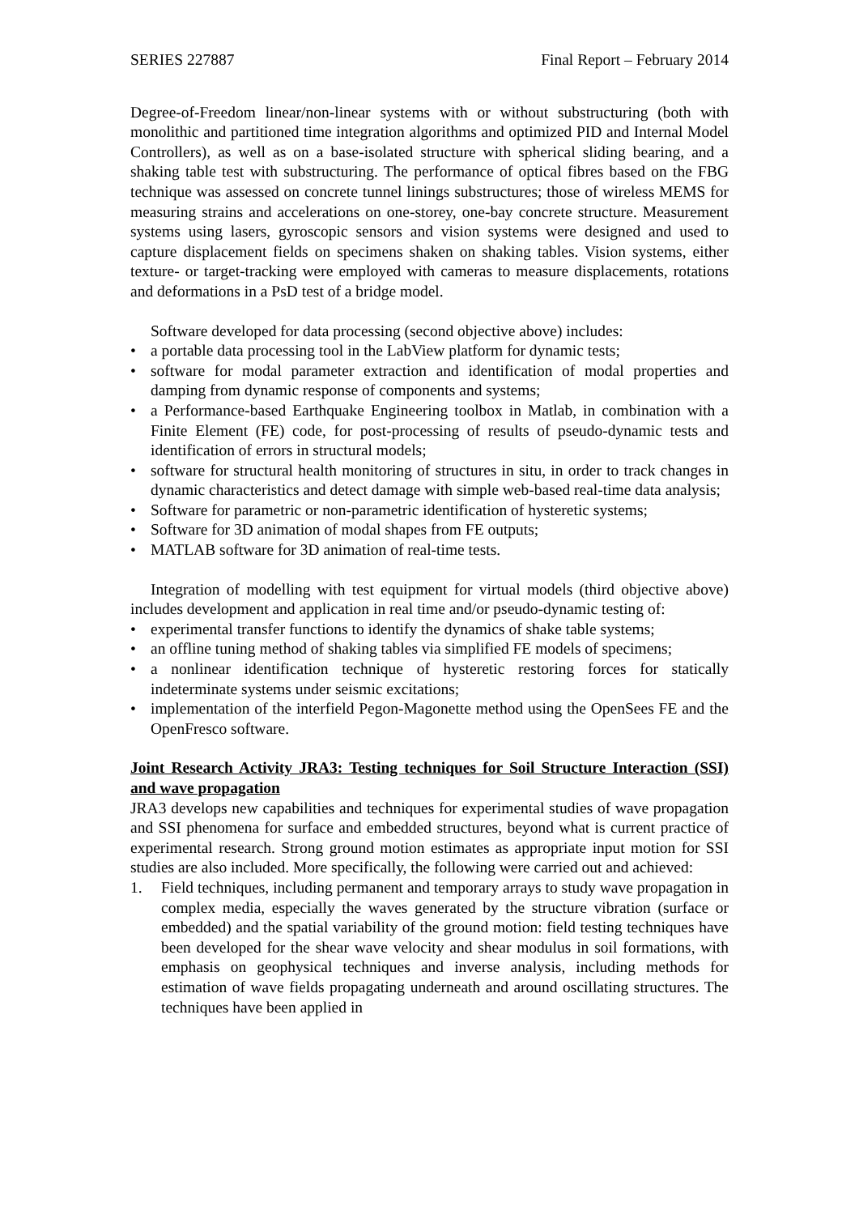SERIES 227887 Final Report – February 2014
Degree-of-Freedom linear/non-linear systems with or without substructuring (both with monolithic and partitioned time integration algorithms and optimized PID and Internal Model Controllers), as well as on a base-isolated structure with spherical sliding bearing, and a shaking table test with substructuring. The performance of optical fibres based on the FBG technique was assessed on concrete tunnel linings substructures; those of wireless MEMS for measuring strains and accelerations on one-storey, one-bay concrete structure. Measurement systems using lasers, gyroscopic sensors and vision systems were designed and used to capture displacement fields on specimens shaken on shaking tables. Vision systems, either texture- or target-tracking were employed with cameras to measure displacements, rotations and deformations in a PsD test of a bridge model.
Software developed for data processing (second objective above) includes:
• a portable data processing tool in the LabView platform for dynamic tests;
• software for modal parameter extraction and identification of modal properties and damping from dynamic response of components and systems;
• a Performance-based Earthquake Engineering toolbox in Matlab, in combination with a Finite Element (FE) code, for post-processing of results of pseudo-dynamic tests and identification of errors in structural models;
• software for structural health monitoring of structures in situ, in order to track changes in dynamic characteristics and detect damage with simple web-based real-time data analysis;
• Software for parametric or non-parametric identification of hysteretic systems;
• Software for 3D animation of modal shapes from FE outputs;
• MATLAB software for 3D animation of real-time tests.
Integration of modelling with test equipment for virtual models (third objective above) includes development and application in real time and/or pseudo-dynamic testing of:
• experimental transfer functions to identify the dynamics of shake table systems;
• an offline tuning method of shaking tables via simplified FE models of specimens;
• a nonlinear identification technique of hysteretic restoring forces for statically indeterminate systems under seismic excitations;
• implementation of the interfield Pegon-Magonette method using the OpenSees FE and the OpenFresco software.
Joint Research Activity JRA3: Testing techniques for Soil Structure Interaction (SSI) and wave propagation
JRA3 develops new capabilities and techniques for experimental studies of wave propagation and SSI phenomena for surface and embedded structures, beyond what is current practice of experimental research. Strong ground motion estimates as appropriate input motion for SSI studies are also included. More specifically, the following were carried out and achieved:
1. Field techniques, including permanent and temporary arrays to study wave propagation in complex media, especially the waves generated by the structure vibration (surface or embedded) and the spatial variability of the ground motion: field testing techniques have been developed for the shear wave velocity and shear modulus in soil formations, with emphasis on geophysical techniques and inverse analysis, including methods for estimation of wave fields propagating underneath and around oscillating structures. The techniques have been applied in